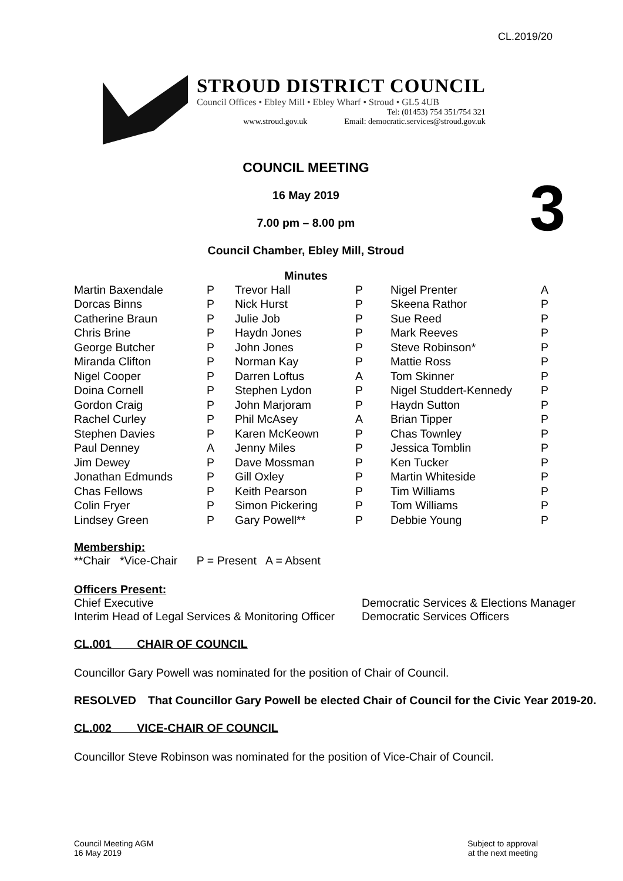CL.2019/20
STROUD DISTRICT COUNCIL
Council Offices • Ebley Mill • Ebley Wharf • Stroud • GL5 4UB
Tel: (01453) 754 351/754 321
www.stroud.gov.uk Email: democratic.services@stroud.gov.uk
3
COUNCIL MEETING
16 May 2019
7.00 pm – 8.00 pm
Council Chamber, Ebley Mill, Stroud
Minutes
| Martin Baxendale | P | Trevor Hall | P | Nigel Prenter | A |
| Dorcas Binns | P | Nick Hurst | P | Skeena Rathor | P |
| Catherine Braun | P | Julie Job | P | Sue Reed | P |
| Chris Brine | P | Haydn Jones | P | Mark Reeves | P |
| George Butcher | P | John Jones | P | Steve Robinson* | P |
| Miranda Clifton | P | Norman Kay | P | Mattie Ross | P |
| Nigel Cooper | P | Darren Loftus | A | Tom Skinner | P |
| Doina Cornell | P | Stephen Lydon | P | Nigel Studdert-Kennedy | P |
| Gordon Craig | P | John Marjoram | P | Haydn Sutton | P |
| Rachel Curley | P | Phil McAsey | A | Brian Tipper | P |
| Stephen Davies | P | Karen McKeown | P | Chas Townley | P |
| Paul Denney | A | Jenny Miles | P | Jessica Tomblin | P |
| Jim Dewey | P | Dave Mossman | P | Ken Tucker | P |
| Jonathan Edmunds | P | Gill Oxley | P | Martin Whiteside | P |
| Chas Fellows | P | Keith Pearson | P | Tim Williams | P |
| Colin Fryer | P | Simon Pickering | P | Tom Williams | P |
| Lindsey Green | P | Gary Powell** | P | Debbie Young | P |
Membership:
**Chair *Vice-Chair P = Present A = Absent
Officers Present:
Chief Executive
Interim Head of Legal Services & Monitoring Officer
Democratic Services & Elections Manager
Democratic Services Officers
CL.001 CHAIR OF COUNCIL
Councillor Gary Powell was nominated for the position of Chair of Council.
RESOLVED That Councillor Gary Powell be elected Chair of Council for the Civic Year 2019-20.
CL.002 VICE-CHAIR OF COUNCIL
Councillor Steve Robinson was nominated for the position of Vice-Chair of Council.
Council Meeting AGM
16 May 2019
Subject to approval
at the next meeting